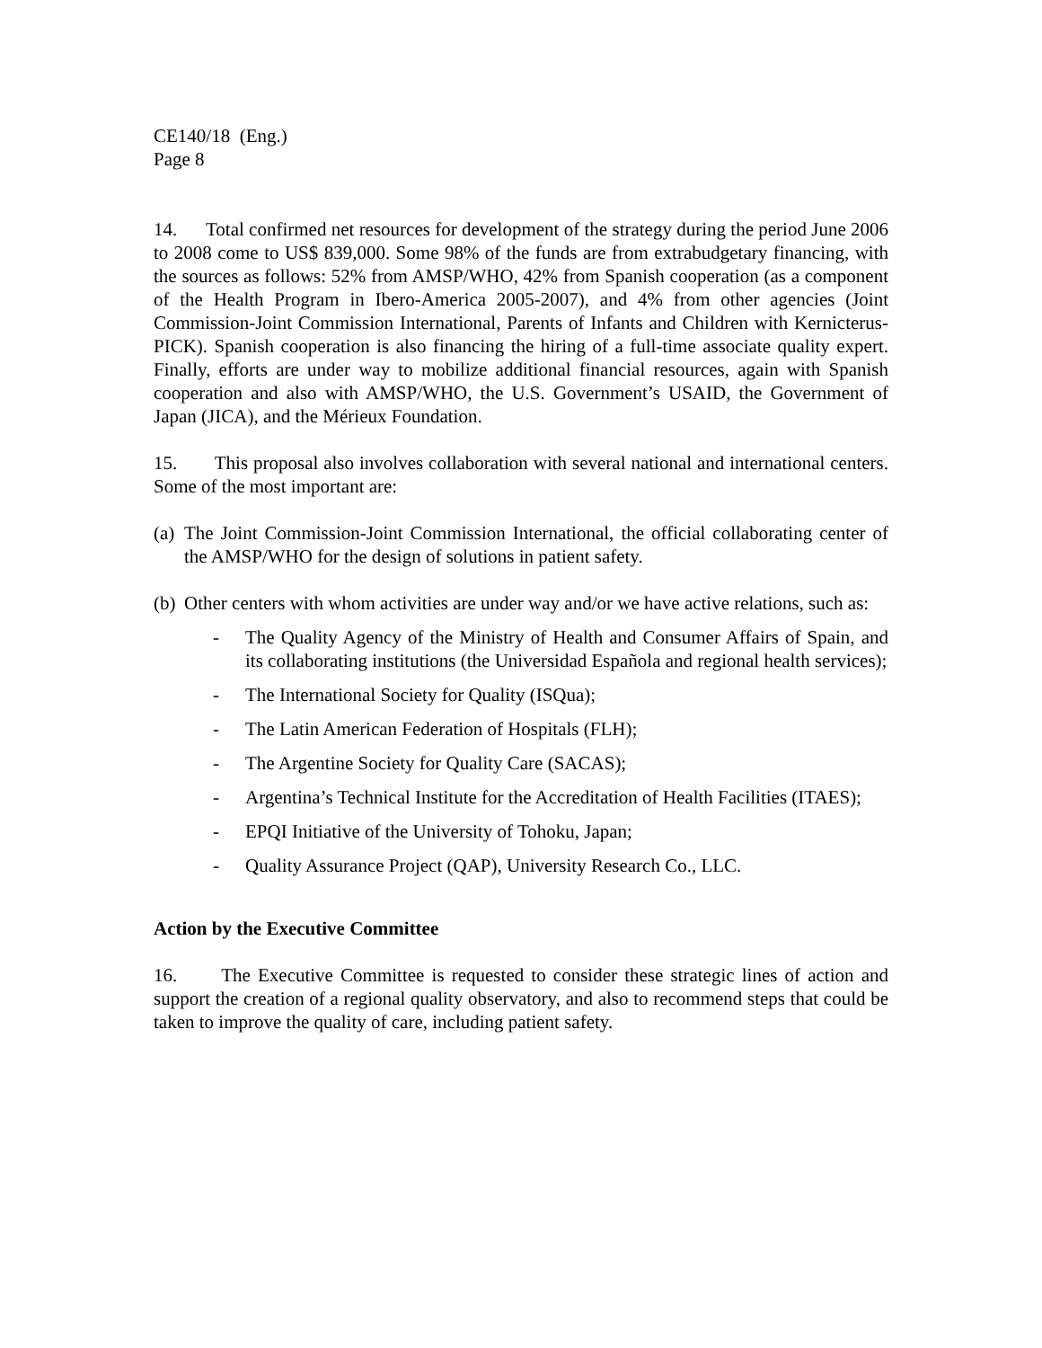CE140/18 (Eng.)
Page 8
14. Total confirmed net resources for development of the strategy during the period June 2006 to 2008 come to US$ 839,000. Some 98% of the funds are from extrabudgetary financing, with the sources as follows: 52% from AMSP/WHO, 42% from Spanish cooperation (as a component of the Health Program in Ibero-America 2005-2007), and 4% from other agencies (Joint Commission-Joint Commission International, Parents of Infants and Children with Kernicterus-PICK). Spanish cooperation is also financing the hiring of a full-time associate quality expert. Finally, efforts are under way to mobilize additional financial resources, again with Spanish cooperation and also with AMSP/WHO, the U.S. Government’s USAID, the Government of Japan (JICA), and the Mérieux Foundation.
15. This proposal also involves collaboration with several national and international centers. Some of the most important are:
(a) The Joint Commission-Joint Commission International, the official collaborating center of the AMSP/WHO for the design of solutions in patient safety.
(b) Other centers with whom activities are under way and/or we have active relations, such as:
- The Quality Agency of the Ministry of Health and Consumer Affairs of Spain, and its collaborating institutions (the Universidad Española and regional health services);
- The International Society for Quality (ISQua);
- The Latin American Federation of Hospitals (FLH);
- The Argentine Society for Quality Care (SACAS);
- Argentina’s Technical Institute for the Accreditation of Health Facilities (ITAES);
- EPQI Initiative of the University of Tohoku, Japan;
- Quality Assurance Project (QAP), University Research Co., LLC.
Action by the Executive Committee
16. The Executive Committee is requested to consider these strategic lines of action and support the creation of a regional quality observatory, and also to recommend steps that could be taken to improve the quality of care, including patient safety.